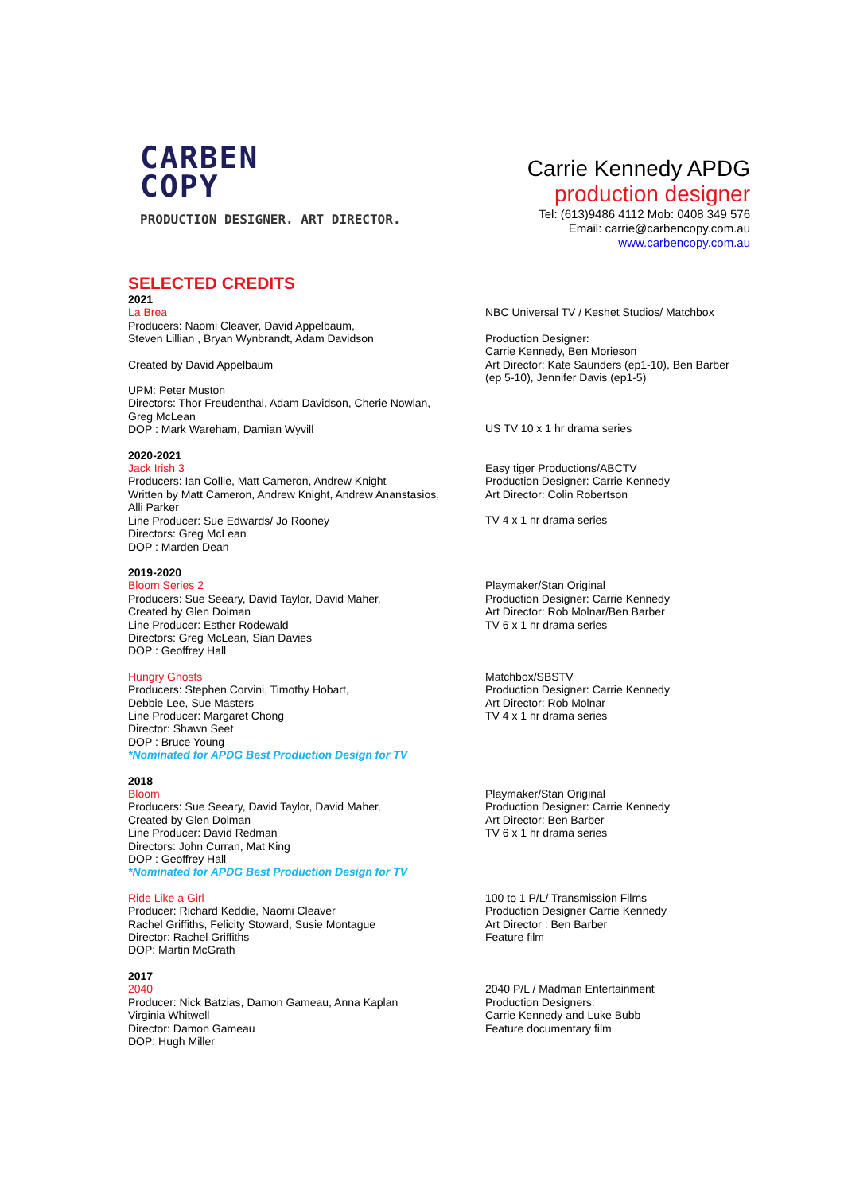CARBEN
COPY
PRODUCTION DESIGNER. ART DIRECTOR.
Carrie Kennedy APDG
production designer
Tel: (613)9486 4112 Mob: 0408 349 576
Email: carrie@carbencopy.com.au
www.carbencopy.com.au
SELECTED CREDITS
2021
La Brea
Producers: Naomi Cleaver, David Appelbaum,
Steven Lillian , Bryan Wynbrandt, Adam Davidson
Created by David Appelbaum
UPM: Peter Muston
Directors: Thor Freudenthal, Adam Davidson, Cherie Nowlan,
Greg McLean
DOP : Mark Wareham, Damian Wyvill
NBC Universal TV / Keshet Studios/ Matchbox
Production Designer:
Carrie Kennedy, Ben Morieson
Art Director: Kate Saunders (ep1-10), Ben Barber (ep 5-10), Jennifer Davis (ep1-5)
US TV 10 x 1 hr drama series
2020-2021
Jack Irish 3
Producers: Ian Collie, Matt Cameron, Andrew Knight
Written by Matt Cameron, Andrew Knight, Andrew Ananstasios,
Alli Parker
Line Producer: Sue Edwards/ Jo Rooney
Directors: Greg McLean
DOP : Marden Dean
Easy tiger Productions/ABCTV
Production Designer: Carrie Kennedy
Art Director: Colin Robertson
TV 4 x 1 hr drama series
2019-2020
Bloom Series 2
Producers: Sue Seeary, David Taylor, David Maher,
Created by Glen Dolman
Line Producer: Esther Rodewald
Directors: Greg McLean, Sian Davies
DOP : Geoffrey Hall
Playmaker/Stan Original
Production Designer: Carrie Kennedy
Art Director: Rob Molnar/Ben Barber
TV 6 x 1 hr drama series
Hungry Ghosts
Producers: Stephen Corvini, Timothy Hobart,
Debbie Lee, Sue Masters
Line Producer: Margaret Chong
Director: Shawn Seet
DOP : Bruce Young
*Nominated for APDG Best Production Design for TV
Matchbox/SBSTV
Production Designer: Carrie Kennedy
Art Director: Rob Molnar
TV 4 x 1 hr drama series
2018
Bloom
Producers: Sue Seeary, David Taylor, David Maher,
Created by Glen Dolman
Line Producer: David Redman
Directors: John Curran, Mat King
DOP : Geoffrey Hall
*Nominated for APDG Best Production Design for TV
Playmaker/Stan Original
Production Designer: Carrie Kennedy
Art Director: Ben Barber
TV 6 x 1 hr drama series
Ride Like a Girl
Producer: Richard Keddie, Naomi Cleaver
Rachel Griffiths, Felicity Stoward, Susie Montague
Director: Rachel Griffiths
DOP: Martin McGrath
100 to 1 P/L/ Transmission Films
Production Designer Carrie Kennedy
Art Director : Ben Barber
Feature film
2017
2040
Producer: Nick Batzias, Damon Gameau, Anna Kaplan
Virginia Whitwell
Director: Damon Gameau
DOP: Hugh Miller
2040 P/L / Madman Entertainment
Production Designers:
Carrie Kennedy and Luke Bubb
Feature documentary film